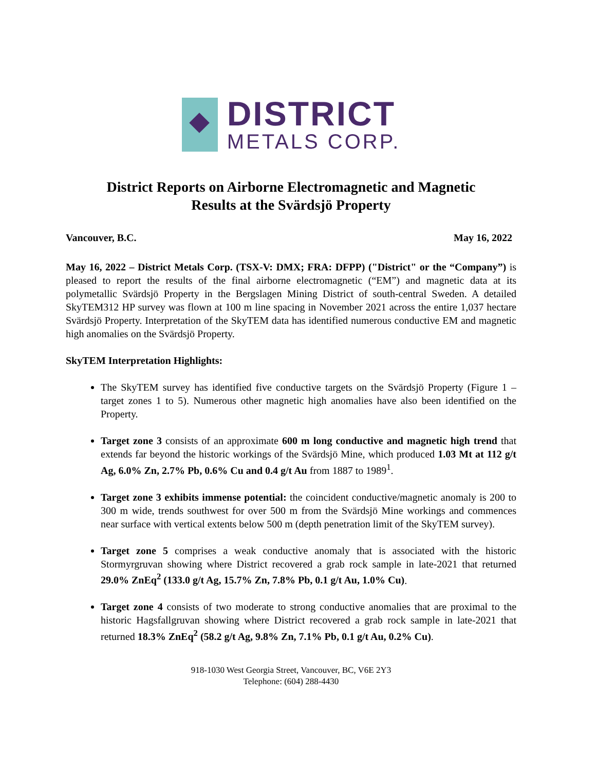DISTRICT
METALS CORP.
District Reports on Airborne Electromagnetic and Magnetic
Results at the Svärdsjö Property
Vancouver, B.C. May 16, 2022
May 16, 2022 – District Metals Corp. (TSX-V: DMX; FRA: DFPP) ("District" or the “Company”) is pleased to report the results of the final airborne electromagnetic (“EM”) and magnetic data at its polymetallic Svärdsjö Property in the Bergslagen Mining District of south-central Sweden. A detailed SkyTEM312 HP survey was flown at 100 m line spacing in November 2021 across the entire 1,037 hectare Svärdsjö Property. Interpretation of the SkyTEM data has identified numerous conductive EM and magnetic high anomalies on the Svärdsjö Property.
SkyTEM Interpretation Highlights:
The SkyTEM survey has identified five conductive targets on the Svärdsjö Property (Figure 1 – target zones 1 to 5). Numerous other magnetic high anomalies have also been identified on the Property.
Target zone 3 consists of an approximate 600 m long conductive and magnetic high trend that extends far beyond the historic workings of the Svärdsjö Mine, which produced 1.03 Mt at 112 g/t Ag, 6.0% Zn, 2.7% Pb, 0.6% Cu and 0.4 g/t Au from 1887 to 1989<sup>1</sup>.
Target zone 3 exhibits immense potential: the coincident conductive/magnetic anomaly is 200 to 300 m wide, trends southwest for over 500 m from the Svärdsjö Mine workings and commences near surface with vertical extents below 500 m (depth penetration limit of the SkyTEM survey).
Target zone 5 comprises a weak conductive anomaly that is associated with the historic Stormyrgruvan showing where District recovered a grab rock sample in late-2021 that returned 29.0% ZnEq<sup>2</sup> (133.0 g/t Ag, 15.7% Zn, 7.8% Pb, 0.1 g/t Au, 1.0% Cu).
Target zone 4 consists of two moderate to strong conductive anomalies that are proximal to the historic Hagsfallgruvan showing where District recovered a grab rock sample in late-2021 that returned 18.3% ZnEq<sup>2</sup> (58.2 g/t Ag, 9.8% Zn, 7.1% Pb, 0.1 g/t Au, 0.2% Cu).
918-1030 West Georgia Street, Vancouver, BC, V6E 2Y3
Telephone: (604) 288-4430